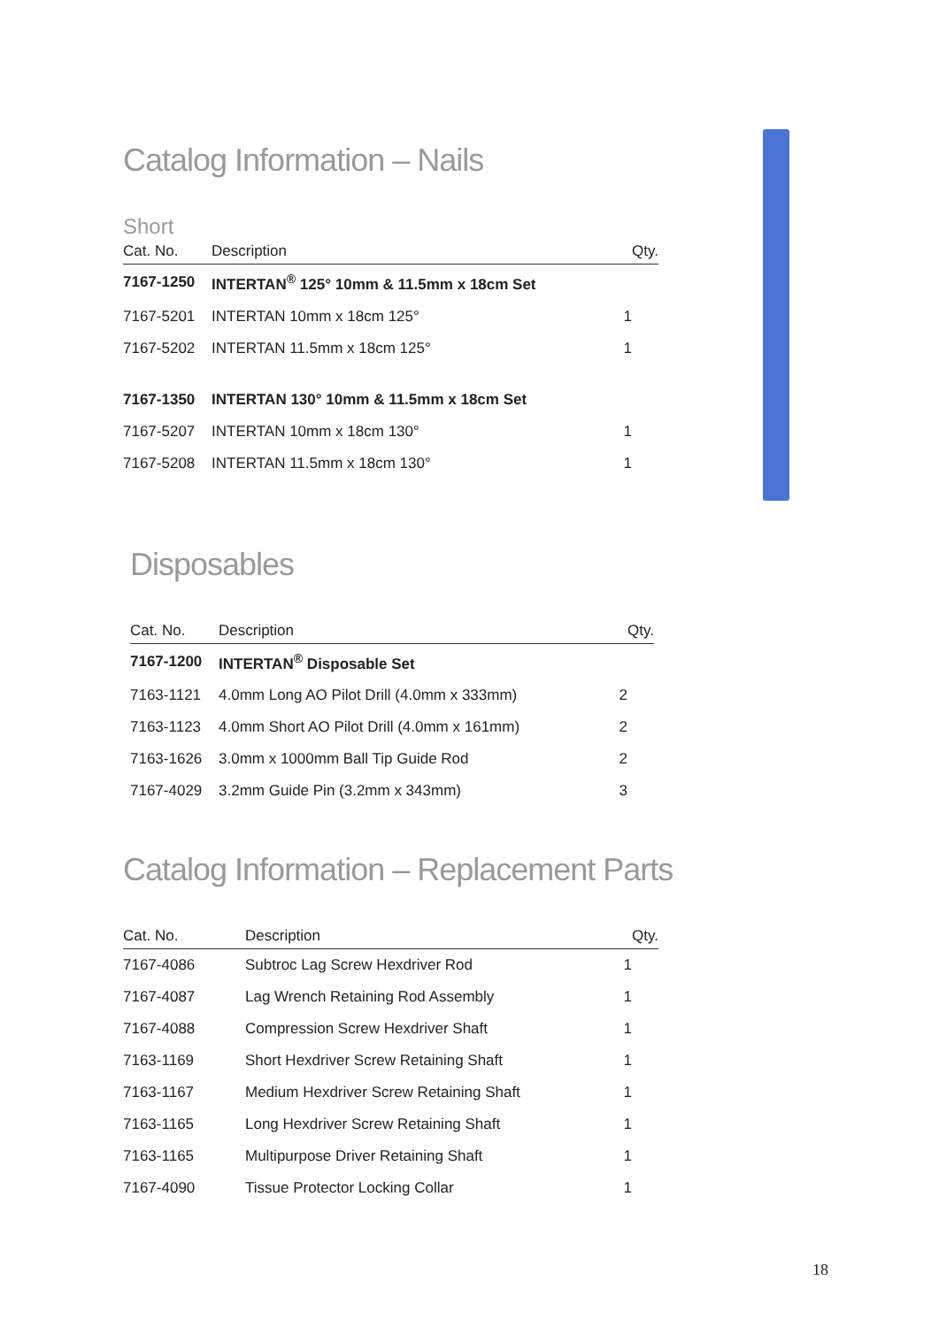Catalog Information – Nails
Short
| Cat. No. | Description | Qty. |
| --- | --- | --- |
| 7167-1250 | INTERTAN<sup>®</sup> 125° 10mm & 11.5mm x 18cm Set | |
| 7167-5201 | INTERTAN 10mm x 18cm 125° | 1 |
| 7167-5202 | INTERTAN 11.5mm x 18cm 125° | 1 |
| 7167-1350 | INTERTAN 130° 10mm & 11.5mm x 18cm Set | |
| 7167-5207 | INTERTAN 10mm x 18cm 130° | 1 |
| 7167-5208 | INTERTAN 11.5mm x 18cm 130° | 1 |
Disposables
| Cat. No. | Description | Qty. |
| --- | --- | --- |
| 7167-1200 | INTERTAN<sup>®</sup> Disposable Set | |
| 7163-1121 | 4.0mm Long AO Pilot Drill (4.0mm x 333mm) | 2 |
| 7163-1123 | 4.0mm Short AO Pilot Drill (4.0mm x 161mm) | 2 |
| 7163-1626 | 3.0mm x 1000mm Ball Tip Guide Rod | 2 |
| 7167-4029 | 3.2mm Guide Pin (3.2mm x 343mm) | 3 |
Catalog Information – Replacement Parts
| Cat. No. | Description | Qty. |
| --- | --- | --- |
| 7167-4086 | Subtroc Lag Screw Hexdriver Rod | 1 |
| 7167-4087 | Lag Wrench Retaining Rod Assembly | 1 |
| 7167-4088 | Compression Screw Hexdriver Shaft | 1 |
| 7163-1169 | Short Hexdriver Screw Retaining Shaft | 1 |
| 7163-1167 | Medium Hexdriver Screw Retaining Shaft | 1 |
| 7163-1165 | Long Hexdriver Screw Retaining Shaft | 1 |
| 7163-1165 | Multipurpose Driver Retaining Shaft | 1 |
| 7167-4090 | Tissue Protector Locking Collar | 1 |
18